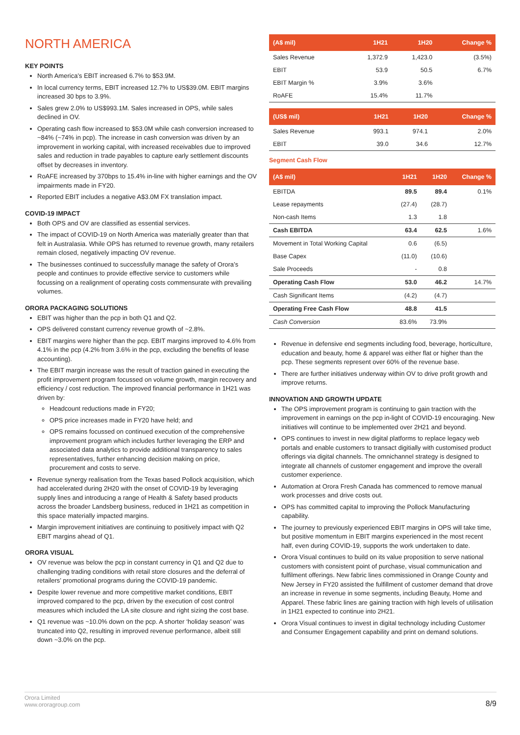NORTH AMERICA
KEY POINTS
North America’s EBIT increased 6.7% to $53.9M.
In local currency terms, EBIT increased 12.7% to US$39.0M. EBIT margins increased 30 bps to 3.9%.
Sales grew 2.0% to US$993.1M. Sales increased in OPS, while sales declined in OV.
Operating cash flow increased to $53.0M while cash conversion increased to ~84% (~74% in pcp). The increase in cash conversion was driven by an improvement in working capital, with increased receivables due to improved sales and reduction in trade payables to capture early settlement discounts offset by decreases in inventory.
RoAFE increased by 370bps to 15.4% in-line with higher earnings and the OV impairments made in FY20.
Reported EBIT includes a negative A$3.0M FX translation impact.
COVID-19 IMPACT
Both OPS and OV are classified as essential services.
The impact of COVID-19 on North America was materially greater than that felt in Australasia. While OPS has returned to revenue growth, many retailers remain closed, negatively impacting OV revenue.
The businesses continued to successfully manage the safety of Orora’s people and continues to provide effective service to customers while focussing on a realignment of operating costs commensurate with prevailing volumes.
ORORA PACKAGING SOLUTIONS
EBIT was higher than the pcp in both Q1 and Q2.
OPS delivered constant currency revenue growth of ~2.8%.
EBIT margins were higher than the pcp. EBIT margins improved to 4.6% from 4.1% in the pcp (4.2% from 3.6% in the pcp, excluding the benefits of lease accounting).
The EBIT margin increase was the result of traction gained in executing the profit improvement program focussed on volume growth, margin recovery and efficiency / cost reduction. The improved financial performance in 1H21 was driven by:
Headcount reductions made in FY20;
OPS price increases made in FY20 have held; and
OPS remains focussed on continued execution of the comprehensive improvement program which includes further leveraging the ERP and associated data analytics to provide additional transparency to sales representatives, further enhancing decision making on price, procurement and costs to serve.
Revenue synergy realisation from the Texas based Pollock acquisition, which had accelerated during 2H20 with the onset of COVID-19 by leveraging supply lines and introducing a range of Health & Safety based products across the broader Landsberg business, reduced in 1H21 as competition in this space materially impacted margins.
Margin improvement initiatives are continuing to positively impact with Q2 EBIT margins ahead of Q1.
ORORA VISUAL
OV revenue was below the pcp in constant currency in Q1 and Q2 due to challenging trading conditions with retail store closures and the deferral of retailers’ promotional programs during the COVID-19 pandemic.
Despite lower revenue and more competitive market conditions, EBIT improved compared to the pcp, driven by the execution of cost control measures which included the LA site closure and right sizing the cost base.
Q1 revenue was ~10.0% down on the pcp. A shorter ‘holiday season’ was truncated into Q2, resulting in improved revenue performance, albeit still down ~3.0% on the pcp.
| (A$ mil) | 1H21 | 1H20 | Change % |
| --- | --- | --- | --- |
| Sales Revenue | 1,372.9 | 1,423.0 | (3.5%) |
| EBIT | 53.9 | 50.5 | 6.7% |
| EBIT Margin % | 3.9% | 3.6% | |
| RoAFE | 15.4% | 11.7% | |
| (US$ mil) | 1H21 | 1H20 | Change % |
| --- | --- | --- | --- |
| Sales Revenue | 993.1 | 974.1 | 2.0% |
| EBIT | 39.0 | 34.6 | 12.7% |
Segment Cash Flow
| (A$ mil) | 1H21 | 1H20 | Change % |
| --- | --- | --- | --- |
| EBITDA | 89.5 | 89.4 | 0.1% |
| Lease repayments | (27.4) | (28.7) | |
| Non-cash Items | 1.3 | 1.8 | |
| Cash EBITDA | 63.4 | 62.5 | 1.6% |
| Movement in Total Working Capital | 0.6 | (6.5) | |
| Base Capex | (11.0) | (10.6) | |
| Sale Proceeds | - | 0.8 | |
| Operating Cash Flow | 53.0 | 46.2 | 14.7% |
| Cash Significant Items | (4.2) | (4.7) | |
| Operating Free Cash Flow | 48.8 | 41.5 | |
| Cash Conversion | 83.6% | 73.9% | |
Revenue in defensive end segments including food, beverage, horticulture, education and beauty, home & apparel was either flat or higher than the pcp. These segments represent over 60% of the revenue base.
There are further initiatives underway within OV to drive profit growth and improve returns.
INNOVATION AND GROWTH UPDATE
The OPS improvement program is continuing to gain traction with the improvement in earnings on the pcp in-light of COVID-19 encouraging. New initiatives will continue to be implemented over 2H21 and beyond.
OPS continues to invest in new digital platforms to replace legacy web portals and enable customers to transact digitially with customised product offerings via digital channels. The omnichannel strategy is designed to integrate all channels of customer engagement and improve the overall customer experience.
Automation at Orora Fresh Canada has commenced to remove manual work processes and drive costs out.
OPS has committed capital to improving the Pollock Manufacturing capability.
The journey to previously experienced EBIT margins in OPS will take time, but positive momentum in EBIT margins experienced in the most recent half, even during COVID-19, supports the work undertaken to date.
Orora Visual continues to build on its value proposition to serve national customers with consistent point of purchase, visual communication and fulfilment offerings. New fabric lines commissioned in Orange County and New Jersey in FY20 assisted the fulfillment of customer demand that drove an increase in revenue in some segments, including Beauty, Home and Apparel. These fabric lines are gaining traction with high levels of utilisation in 1H21 expected to continue into 2H21.
Orora Visual continues to invest in digital technology including Customer and Consumer Engagement capability and print on demand solutions.
Orora Limited
www.ororagroup.com
8/9